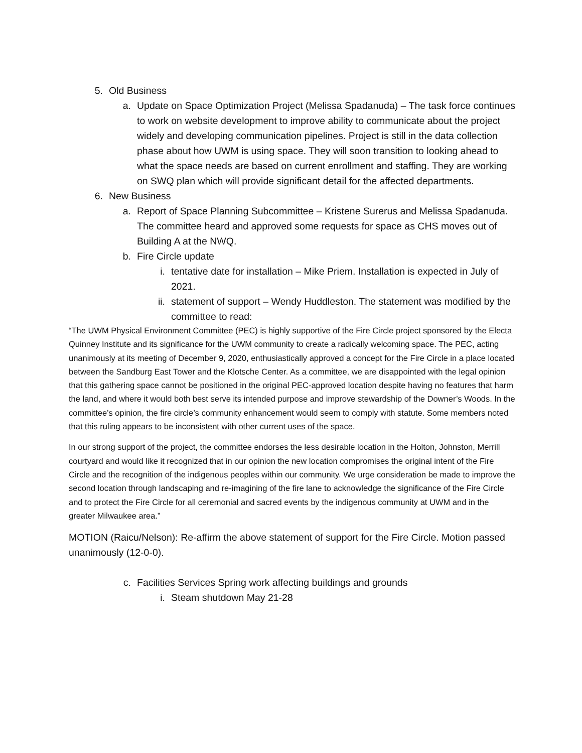5. Old Business
a. Update on Space Optimization Project (Melissa Spadanuda) – The task force continues to work on website development to improve ability to communicate about the project widely and developing communication pipelines. Project is still in the data collection phase about how UWM is using space. They will soon transition to looking ahead to what the space needs are based on current enrollment and staffing. They are working on SWQ plan which will provide significant detail for the affected departments.
6. New Business
a. Report of Space Planning Subcommittee – Kristene Surerus and Melissa Spadanuda. The committee heard and approved some requests for space as CHS moves out of Building A at the NWQ.
b. Fire Circle update
i. tentative date for installation – Mike Priem. Installation is expected in July of 2021.
ii. statement of support – Wendy Huddleston. The statement was modified by the committee to read:
“The UWM Physical Environment Committee (PEC) is highly supportive of the Fire Circle project sponsored by the Electa Quinney Institute and its significance for the UWM community to create a radically welcoming space. The PEC, acting unanimously at its meeting of December 9, 2020, enthusiastically approved a concept for the Fire Circle in a place located between the Sandburg East Tower and the Klotsche Center. As a committee, we are disappointed with the legal opinion that this gathering space cannot be positioned in the original PEC-approved location despite having no features that harm the land, and where it would both best serve its intended purpose and improve stewardship of the Downer’s Woods. In the committee’s opinion, the fire circle’s community enhancement would seem to comply with statute. Some members noted that this ruling appears to be inconsistent with other current uses of the space.
In our strong support of the project, the committee endorses the less desirable location in the Holton, Johnston, Merrill courtyard and would like it recognized that in our opinion the new location compromises the original intent of the Fire Circle and the recognition of the indigenous peoples within our community. We urge consideration be made to improve the second location through landscaping and re-imagining of the fire lane to acknowledge the significance of the Fire Circle and to protect the Fire Circle for all ceremonial and sacred events by the indigenous community at UWM and in the greater Milwaukee area.”
MOTION (Raicu/Nelson): Re-affirm the above statement of support for the Fire Circle. Motion passed unanimously (12-0-0).
c. Facilities Services Spring work affecting buildings and grounds
i. Steam shutdown May 21-28